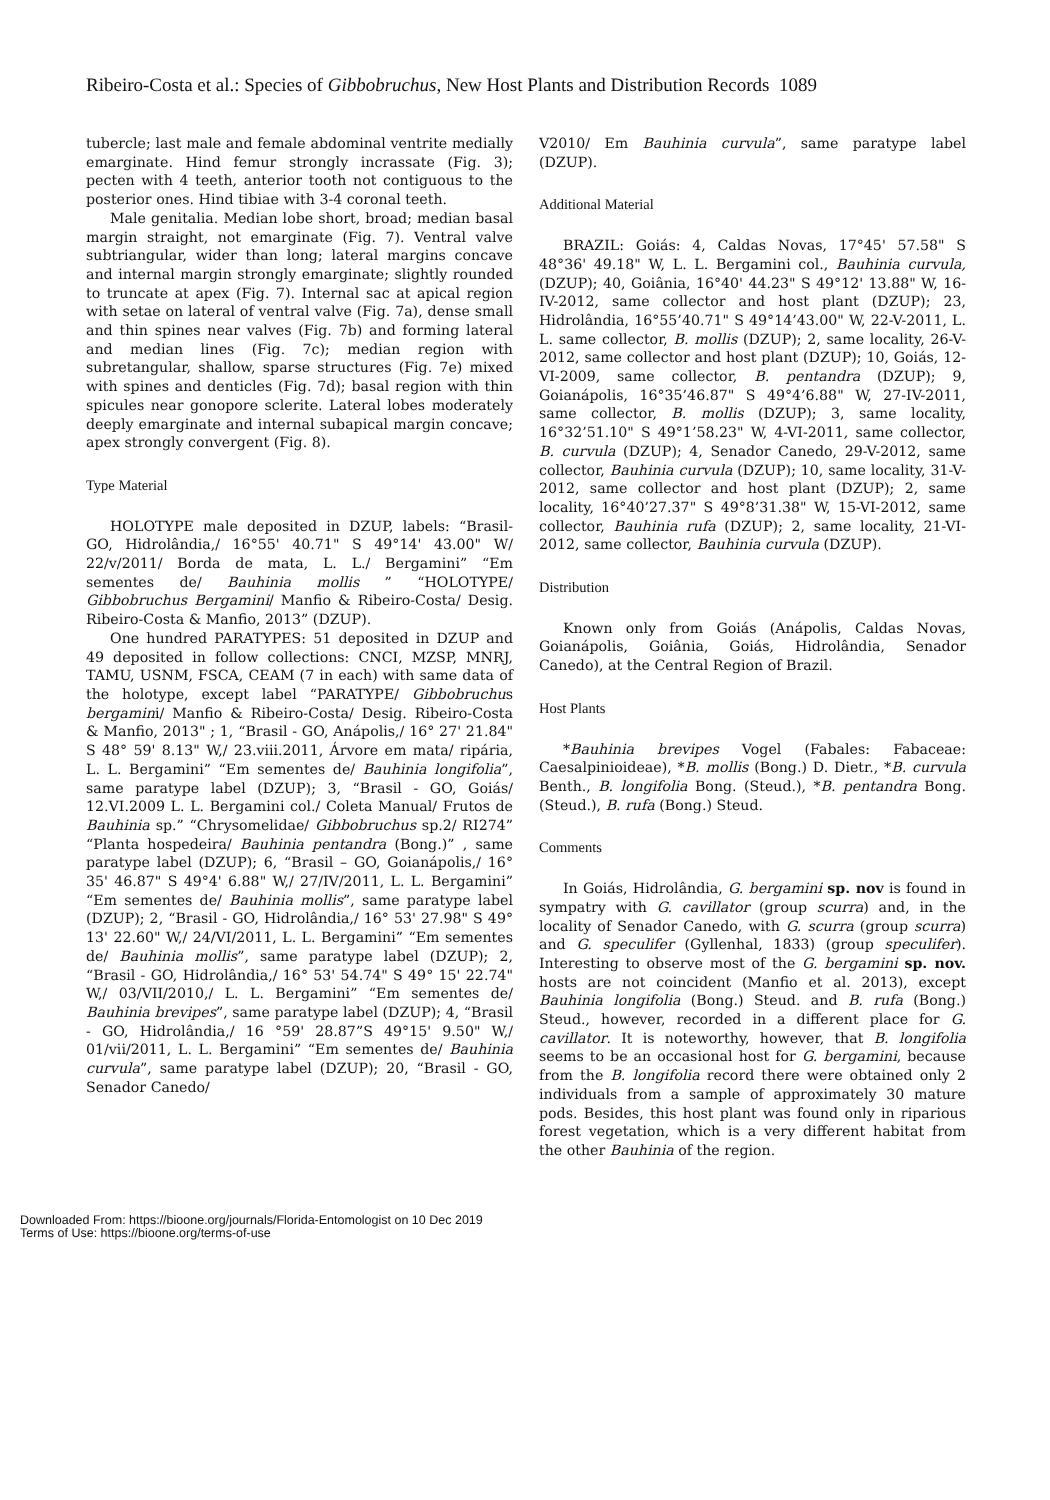Ribeiro-Costa et al.: Species of Gibbobruchus, New Host Plants and Distribution Records 1089
tubercle; last male and female abdominal ventrite medially emarginate. Hind femur strongly incrassate (Fig. 3); pecten with 4 teeth, anterior tooth not contiguous to the posterior ones. Hind tibiae with 3-4 coronal teeth.
Male genitalia. Median lobe short, broad; median basal margin straight, not emarginate (Fig. 7). Ventral valve subtriangular, wider than long; lateral margins concave and internal margin strongly emarginate; slightly rounded to truncate at apex (Fig. 7). Internal sac at apical region with setae on lateral of ventral valve (Fig. 7a), dense small and thin spines near valves (Fig. 7b) and forming lateral and median lines (Fig. 7c); median region with subretangular, shallow, sparse structures (Fig. 7e) mixed with spines and denticles (Fig. 7d); basal region with thin spicules near gonopore sclerite. Lateral lobes moderately deeply emarginate and internal subapical margin concave; apex strongly convergent (Fig. 8).
Type Material
HOLOTYPE male deposited in DZUP, labels: “Brasil- GO, Hidrolândia,/ 16°55' 40.71" S 49°14' 43.00" W/ 22/v/2011/ Borda de mata, L. L./ Bergamini” “Em sementes de/ Bauhinia mollis ” “HOLOTYPE/ Gibbobruchus Bergamini/ Manfio & Ribeiro-Costa/ Desig. Ribeiro-Costa & Manfio, 2013” (DZUP).
One hundred PARATYPES: 51 deposited in DZUP and 49 deposited in follow collections: CNCI, MZSP, MNRJ, TAMU, USNM, FSCA, CEAM (7 in each) with same data of the holotype, except label “PARATYPE/ Gibbobruchus bergamini/ Manfio & Ribeiro-Costa/ Desig. Ribeiro-Costa & Manfio, 2013" ; 1, “Brasil - GO, Anápolis,/ 16° 27' 21.84" S 48° 59' 8.13" W,/ 23.viii.2011, Árvore em mata/ ripária, L. L. Bergamini” “Em sementes de/ Bauhinia longifolia”, same paratype label (DZUP); 3, “Brasil - GO, Goiás/ 12.VI.2009 L. L. Bergamini col./ Coleta Manual/ Frutos de Bauhinia sp.” “Chrysomelidae/ Gibbobruchus sp.2/ RI274” “Planta hospedeira/ Bauhinia pentandra (Bong.)” , same paratype label (DZUP); 6, “Brasil – GO, Goianápolis,/ 16° 35' 46.87" S 49°4' 6.88" W,/ 27/IV/2011, L. L. Bergamini” “Em sementes de/ Bauhinia mollis”, same paratype label (DZUP); 2, “Brasil - GO, Hidrolândia,/ 16° 53' 27.98" S 49° 13' 22.60" W,/ 24/VI/2011, L. L. Bergamini” “Em sementes de/ Bauhinia mollis”, same paratype label (DZUP); 2, “Brasil - GO, Hidrolândia,/ 16° 53' 54.74" S 49° 15' 22.74" W,/ 03/VII/2010,/ L. L. Bergamini” “Em sementes de/ Bauhinia brevipes”, same paratype label (DZUP); 4, “Brasil - GO, Hidrolândia,/ 16 °59' 28.87”S 49°15' 9.50" W,/ 01/vii/2011, L. L. Bergamini” “Em sementes de/ Bauhinia curvula”, same paratype label (DZUP); 20, “Brasil - GO, Senador Canedo/
V2010/ Em Bauhinia curvula”, same paratype label (DZUP).
Additional Material
BRAZIL: Goiás: 4, Caldas Novas, 17°45' 57.58" S 48°36' 49.18" W, L. L. Bergamini col., Bauhinia curvula, (DZUP); 40, Goiânia, 16°40' 44.23" S 49°12' 13.88" W, 16-IV-2012, same collector and host plant (DZUP); 23, Hidrolândia, 16°55’40.71" S 49°14’43.00" W, 22-V-2011, L. L. same collector, B. mollis (DZUP); 2, same locality, 26-V-2012, same collector and host plant (DZUP); 10, Goiás, 12-VI-2009, same collector, B. pentandra (DZUP); 9, Goianápolis, 16°35’46.87" S 49°4’6.88" W, 27-IV-2011, same collector, B. mollis (DZUP); 3, same locality, 16°32’51.10" S 49°1’58.23" W, 4-VI-2011, same collector, B. curvula (DZUP); 4, Senador Canedo, 29-V-2012, same collector, Bauhinia curvula (DZUP); 10, same locality, 31-V-2012, same collector and host plant (DZUP); 2, same locality, 16°40’27.37" S 49°8’31.38" W, 15-VI-2012, same collector, Bauhinia rufa (DZUP); 2, same locality, 21-VI-2012, same collector, Bauhinia curvula (DZUP).
Distribution
Known only from Goiás (Anápolis, Caldas Novas, Goianápolis, Goiânia, Goiás, Hidrolândia, Senador Canedo), at the Central Region of Brazil.
Host Plants
*Bauhinia brevipes Vogel (Fabales: Fabaceae: Caesalpinioideae), *B. mollis (Bong.) D. Dietr., *B. curvula Benth., B. longifolia Bong. (Steud.), *B. pentandra Bong. (Steud.), B. rufa (Bong.) Steud.
Comments
In Goiás, Hidrolândia, G. bergamini sp. nov is found in sympatry with G. cavillator (group scurra) and, in the locality of Senador Canedo, with G. scurra (group scurra) and G. speculifer (Gyllenhal, 1833) (group speculifer). Interesting to observe most of the G. bergamini sp. nov. hosts are not coincident (Manfio et al. 2013), except Bauhinia longifolia (Bong.) Steud. and B. rufa (Bong.) Steud., however, recorded in a different place for G. cavillator. It is noteworthy, however, that B. longifolia seems to be an occasional host for G. bergamini, because from the B. longifolia record there were obtained only 2 individuals from a sample of approximately 30 mature pods. Besides, this host plant was found only in riparious forest vegetation, which is a very different habitat from the other Bauhinia of the region.
Downloaded From: https://bioone.org/journals/Florida-Entomologist on 10 Dec 2019
Terms of Use: https://bioone.org/terms-of-use